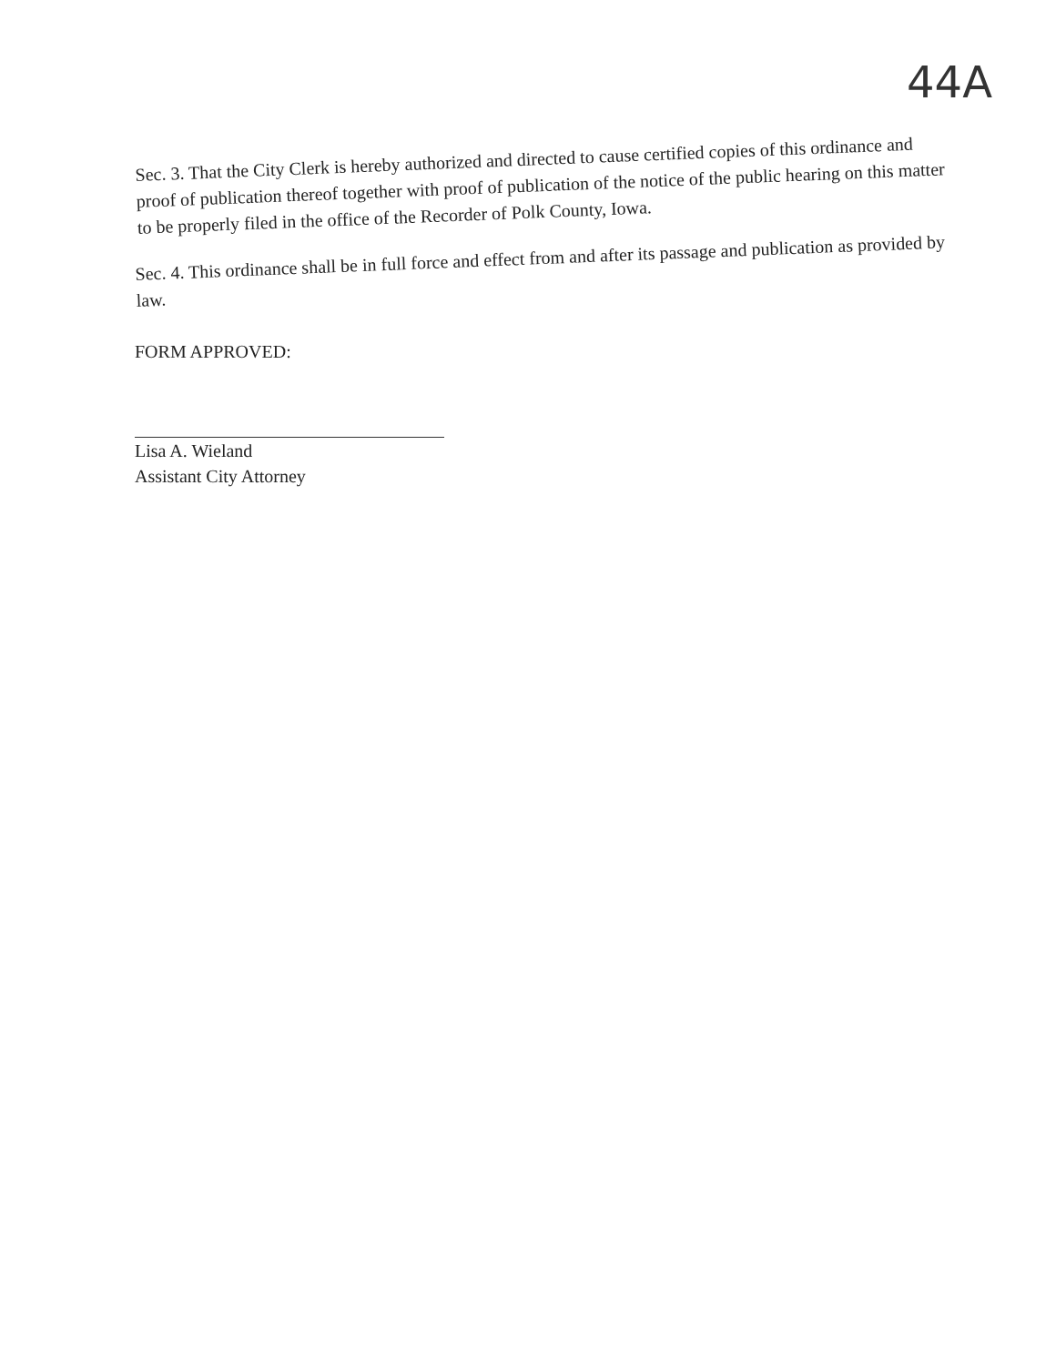44A
Sec. 3. That the City Clerk is hereby authorized and directed to cause certified copies of this ordinance and proof of publication thereof together with proof of publication of the notice of the public hearing on this matter to be properly filed in the office of the Recorder of Polk County, Iowa.
Sec. 4. This ordinance shall be in full force and effect from and after its passage and publication as provided by law.
FORM APPROVED:
Lisa A. Wieland
Assistant City Attorney